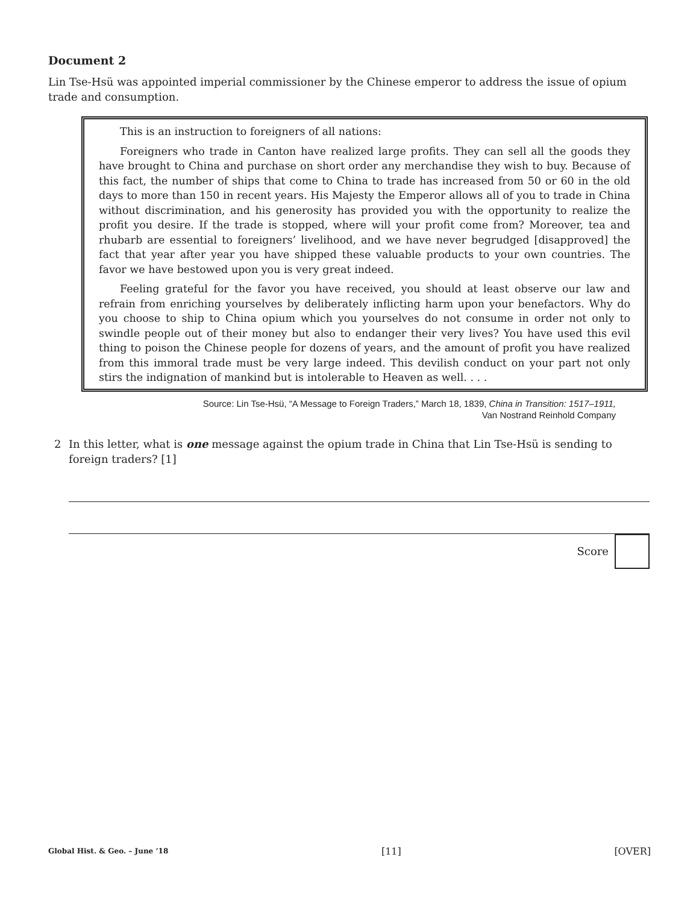Document 2
Lin Tse-Hsü was appointed imperial commissioner by the Chinese emperor to address the issue of opium trade and consumption.
This is an instruction to foreigners of all nations:
Foreigners who trade in Canton have realized large profits. They can sell all the goods they have brought to China and purchase on short order any merchandise they wish to buy. Because of this fact, the number of ships that come to China to trade has increased from 50 or 60 in the old days to more than 150 in recent years. His Majesty the Emperor allows all of you to trade in China without discrimination, and his generosity has provided you with the opportunity to realize the profit you desire. If the trade is stopped, where will your profit come from? Moreover, tea and rhubarb are essential to foreigners’ livelihood, and we have never begrudged [disapproved] the fact that year after year you have shipped these valuable products to your own countries. The favor we have bestowed upon you is very great indeed.
Feeling grateful for the favor you have received, you should at least observe our law and refrain from enriching yourselves by deliberately inflicting harm upon your benefactors. Why do you choose to ship to China opium which you yourselves do not consume in order not only to swindle people out of their money but also to endanger their very lives? You have used this evil thing to poison the Chinese people for dozens of years, and the amount of profit you have realized from this immoral trade must be very large indeed. This devilish conduct on your part not only stirs the indignation of mankind but is intolerable to Heaven as well. . . .
Source: Lin Tse-Hsü, “A Message to Foreign Traders,” March 18, 1839, China in Transition: 1517–1911,
Van Nostrand Reinhold Company
2 In this letter, what is one message against the opium trade in China that Lin Tse-Hsü is sending to foreign traders? [1]
Score
Global Hist. & Geo. – June ’18 [11] [OVER]